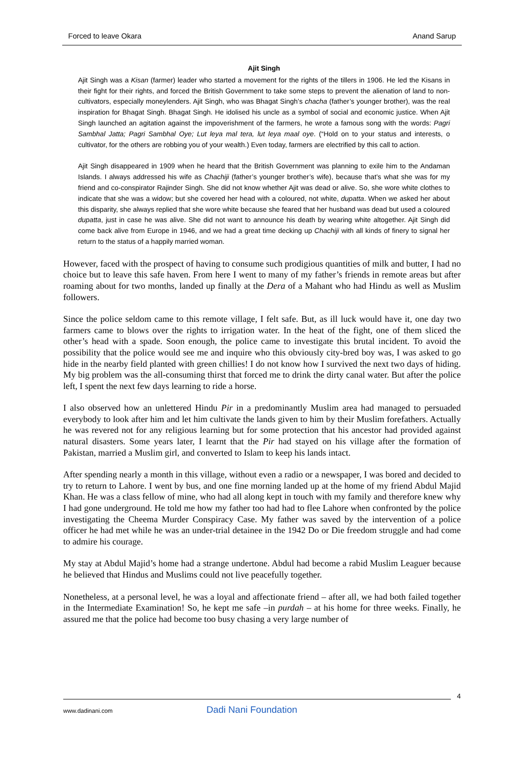Forced to leave Okara Anand Sarup
Ajit Singh
Ajit Singh was a Kisan (farmer) leader who started a movement for the rights of the tillers in 1906. He led the Kisans in their fight for their rights, and forced the British Government to take some steps to prevent the alienation of land to non-cultivators, especially moneylenders. Ajit Singh, who was Bhagat Singh’s chacha (father’s younger brother), was the real inspiration for Bhagat Singh. Bhagat Singh. He idolised his uncle as a symbol of social and economic justice. When Ajit Singh launched an agitation against the impoverishment of the farmers, he wrote a famous song with the words: Pagri Sambhal Jatta; Pagri Sambhal Oye; Lut leya mal tera, lut leya maal oye. (“Hold on to your status and interests, o cultivator, for the others are robbing you of your wealth.) Even today, farmers are electrified by this call to action.
Ajit Singh disappeared in 1909 when he heard that the British Government was planning to exile him to the Andaman Islands. I always addressed his wife as Chachiji (father’s younger brother’s wife), because that’s what she was for my friend and co-conspirator Rajinder Singh. She did not know whether Ajit was dead or alive. So, she wore white clothes to indicate that she was a widow; but she covered her head with a coloured, not white, dupatta. When we asked her about this disparity, she always replied that she wore white because she feared that her husband was dead but used a coloured dupatta, just in case he was alive. She did not want to announce his death by wearing white altogether. Ajit Singh did come back alive from Europe in 1946, and we had a great time decking up Chachiji with all kinds of finery to signal her return to the status of a happily married woman.
However, faced with the prospect of having to consume such prodigious quantities of milk and butter, I had no choice but to leave this safe haven. From here I went to many of my father’s friends in remote areas but after roaming about for two months, landed up finally at the Dera of a Mahant who had Hindu as well as Muslim followers.
Since the police seldom came to this remote village, I felt safe. But, as ill luck would have it, one day two farmers came to blows over the rights to irrigation water. In the heat of the fight, one of them sliced the other’s head with a spade. Soon enough, the police came to investigate this brutal incident. To avoid the possibility that the police would see me and inquire who this obviously city-bred boy was, I was asked to go hide in the nearby field planted with green chillies! I do not know how I survived the next two days of hiding. My big problem was the all-consuming thirst that forced me to drink the dirty canal water. But after the police left, I spent the next few days learning to ride a horse.
I also observed how an unlettered Hindu Pir in a predominantly Muslim area had managed to persuaded everybody to look after him and let him cultivate the lands given to him by their Muslim forefathers. Actually he was revered not for any religious learning but for some protection that his ancestor had provided against natural disasters. Some years later, I learnt that the Pir had stayed on his village after the formation of Pakistan, married a Muslim girl, and converted to Islam to keep his lands intact.
After spending nearly a month in this village, without even a radio or a newspaper, I was bored and decided to try to return to Lahore. I went by bus, and one fine morning landed up at the home of my friend Abdul Majid Khan. He was a class fellow of mine, who had all along kept in touch with my family and therefore knew why I had gone underground. He told me how my father too had had to flee Lahore when confronted by the police investigating the Cheema Murder Conspiracy Case. My father was saved by the intervention of a police officer he had met while he was an under-trial detainee in the 1942 Do or Die freedom struggle and had come to admire his courage.
My stay at Abdul Majid’s home had a strange undertone. Abdul had become a rabid Muslim Leaguer because he believed that Hindus and Muslims could not live peacefully together.
Nonetheless, at a personal level, he was a loyal and affectionate friend – after all, we had both failed together in the Intermediate Examination! So, he kept me safe –in purdah – at his home for three weeks. Finally, he assured me that the police had become too busy chasing a very large number of
4
www.dadinani.com Dadi Nani Foundation